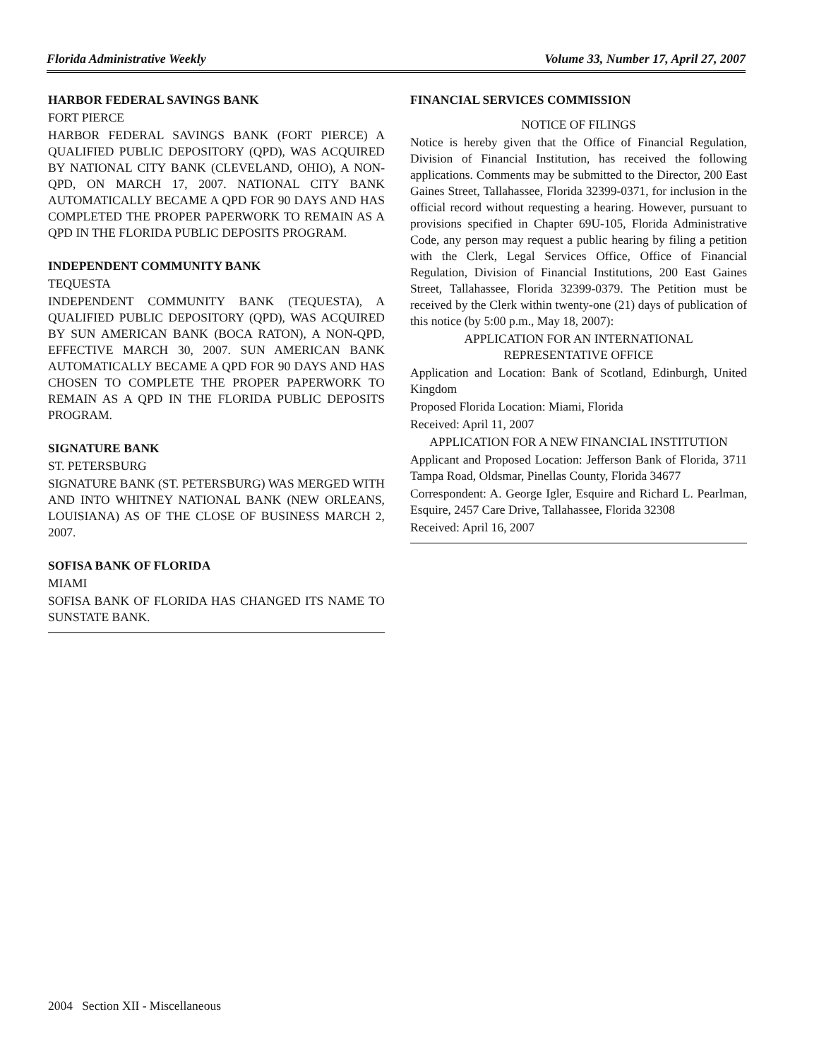Florida Administrative Weekly Volume 33, Number 17, April 27, 2007
HARBOR FEDERAL SAVINGS BANK
FORT PIERCE
HARBOR FEDERAL SAVINGS BANK (FORT PIERCE) A QUALIFIED PUBLIC DEPOSITORY (QPD), WAS ACQUIRED BY NATIONAL CITY BANK (CLEVELAND, OHIO), A NON-QPD, ON MARCH 17, 2007. NATIONAL CITY BANK AUTOMATICALLY BECAME A QPD FOR 90 DAYS AND HAS COMPLETED THE PROPER PAPERWORK TO REMAIN AS A QPD IN THE FLORIDA PUBLIC DEPOSITS PROGRAM.
INDEPENDENT COMMUNITY BANK
TEQUESTA
INDEPENDENT COMMUNITY BANK (TEQUESTA), A QUALIFIED PUBLIC DEPOSITORY (QPD), WAS ACQUIRED BY SUN AMERICAN BANK (BOCA RATON), A NON-QPD, EFFECTIVE MARCH 30, 2007. SUN AMERICAN BANK AUTOMATICALLY BECAME A QPD FOR 90 DAYS AND HAS CHOSEN TO COMPLETE THE PROPER PAPERWORK TO REMAIN AS A QPD IN THE FLORIDA PUBLIC DEPOSITS PROGRAM.
SIGNATURE BANK
ST. PETERSBURG
SIGNATURE BANK (ST. PETERSBURG) WAS MERGED WITH AND INTO WHITNEY NATIONAL BANK (NEW ORLEANS, LOUISIANA) AS OF THE CLOSE OF BUSINESS MARCH 2, 2007.
SOFISA BANK OF FLORIDA
MIAMI
SOFISA BANK OF FLORIDA HAS CHANGED ITS NAME TO SUNSTATE BANK.
FINANCIAL SERVICES COMMISSION
NOTICE OF FILINGS
Notice is hereby given that the Office of Financial Regulation, Division of Financial Institution, has received the following applications. Comments may be submitted to the Director, 200 East Gaines Street, Tallahassee, Florida 32399-0371, for inclusion in the official record without requesting a hearing. However, pursuant to provisions specified in Chapter 69U-105, Florida Administrative Code, any person may request a public hearing by filing a petition with the Clerk, Legal Services Office, Office of Financial Regulation, Division of Financial Institutions, 200 East Gaines Street, Tallahassee, Florida 32399-0379. The Petition must be received by the Clerk within twenty-one (21) days of publication of this notice (by 5:00 p.m., May 18, 2007):
APPLICATION FOR AN INTERNATIONAL
REPRESENTATIVE OFFICE
Application and Location: Bank of Scotland, Edinburgh, United Kingdom
Proposed Florida Location: Miami, Florida
Received: April 11, 2007
APPLICATION FOR A NEW FINANCIAL INSTITUTION
Applicant and Proposed Location: Jefferson Bank of Florida, 3711 Tampa Road, Oldsmar, Pinellas County, Florida 34677
Correspondent: A. George Igler, Esquire and Richard L. Pearlman, Esquire, 2457 Care Drive, Tallahassee, Florida 32308
Received: April 16, 2007
2004 Section XII - Miscellaneous